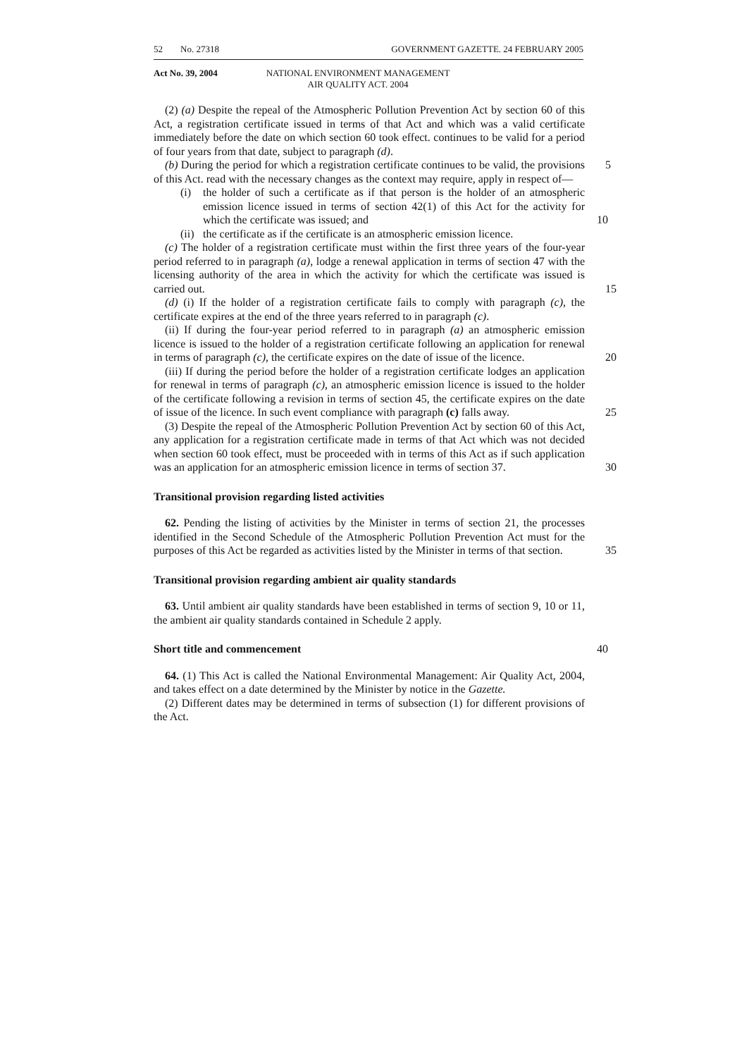52 No. 27318 GOVERNMENT GAZETTE. 24 FEBRUARY 2005
Act No. 39, 2004 NATIONAL ENVIRONMENT MANAGEMENT
AIR QUALITY ACT. 2004
(2) (a) Despite the repeal of the Atmospheric Pollution Prevention Act by section 60 of this Act, a registration certificate issued in terms of that Act and which was a valid certificate immediately before the date on which section 60 took effect. continues to be valid for a period of four years from that date, subject to paragraph (d).
(b) During the period for which a registration certificate continues to be valid, the 5 provisions of this Act. read with the necessary changes as the context may require, apply in respect of—
(i) the holder of such a certificate as if that person is the holder of an atmospheric emission licence issued in terms of section 42(1) of this Act for the activity for which the certificate was issued; and 10
(ii)
the certificate as if the certificate is an atmospheric emission licence.
(c) The holder of a registration certificate must within the first three years of the four-year period referred to in paragraph (a), lodge a renewal application in terms of section 47 with the licensing authority of the area in which the activity for which the certificate was issued is carried out. 15
(d) (i) If the holder of a registration certificate fails to comply with paragraph (c), the certificate expires at the end of the three years referred to in paragraph (c).
(ii) If during the four-year period referred to in paragraph (a) an atmospheric emission licence is issued to the holder of a registration certificate following an application for renewal in terms of paragraph (c), the certificate expires on the date of issue of the 20 licence.
(iii) If during the period before the holder of a registration certificate lodges an application for renewal in terms of paragraph (c), an atmospheric emission licence is issued to the holder of the certificate following a revision in terms of section 45, the certificate expires on the date of issue of the licence. In such event compliance with 25 paragraph (c) falls away.
(3) Despite the repeal of the Atmospheric Pollution Prevention Act by section 60 of this Act, any application for a registration certificate made in terms of that Act which was not decided when section 60 took effect, must be proceeded with in terms of this Act as if such application was an application for an atmospheric emission licence in terms of 30 section 37.
Transitional provision regarding listed activities
62. Pending the listing of activities by the Minister in terms of section 21, the processes identified in the Second Schedule of the Atmospheric Pollution Prevention Act must for the purposes of this Act be regarded as activities listed by the Minister in 35 terms of that section.
Transitional provision regarding ambient air quality standards
63. Until ambient air quality standards have been established in terms of section 9, 10 or 11, the ambient air quality standards contained in Schedule 2 apply.
Short title and commencement 40
64. (1) This Act is called the National Environmental Management: Air Quality Act, 2004, and takes effect on a date determined by the Minister by notice in the Gazette.
(2) Different dates may be determined in terms of subsection (1) for different provisions of the Act.